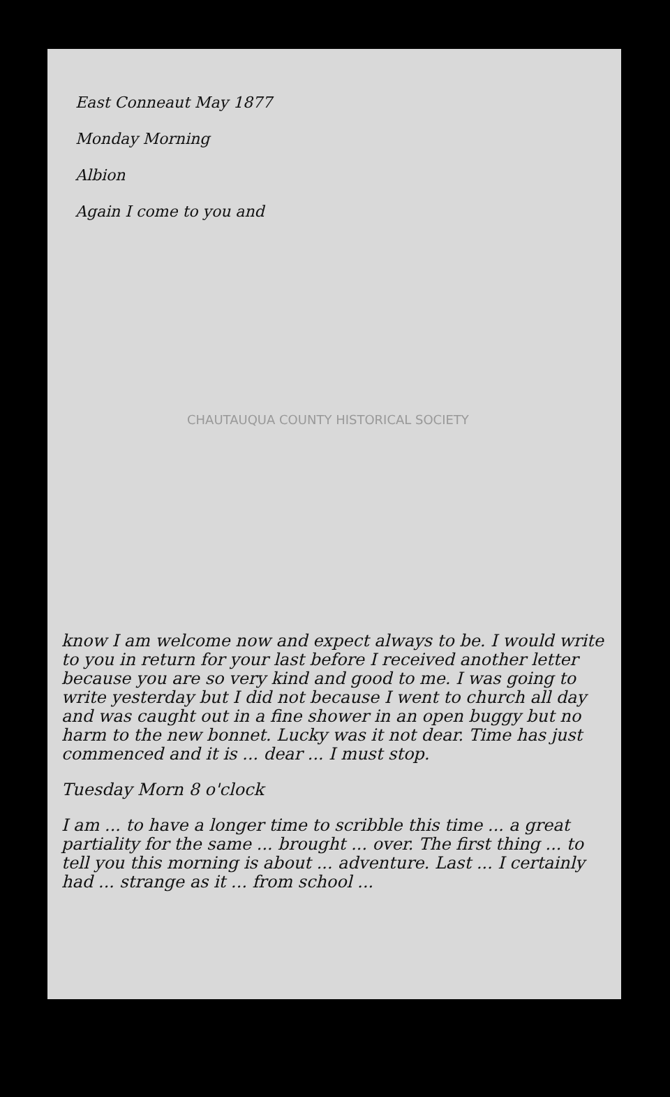East Conneaut May 1877
Monday Morning
Albion
Again I come to you and
know I am welcome now and expect always to be. I would write to you in return for your last before I received another letter because you are so very kind and good to me. I was going to write yesterday but I did not because I went to church all day and was caught out in a fine shower in an open buggy but no harm to the new bonnet. Lucky was it not dear. Time has just commenced and it is ... dear ... I must stop.
Tuesday Morn 8 o'clock
I am ... to have a longer time to scribble this time ... a great partiality for the same ... brought ... over. The first thing ... to tell you this morning is about ... adventure. Last ... I certainly had ... strange as it ... from school ...
CHAUTAUQUA COUNTY HISTORICAL SOCIETY